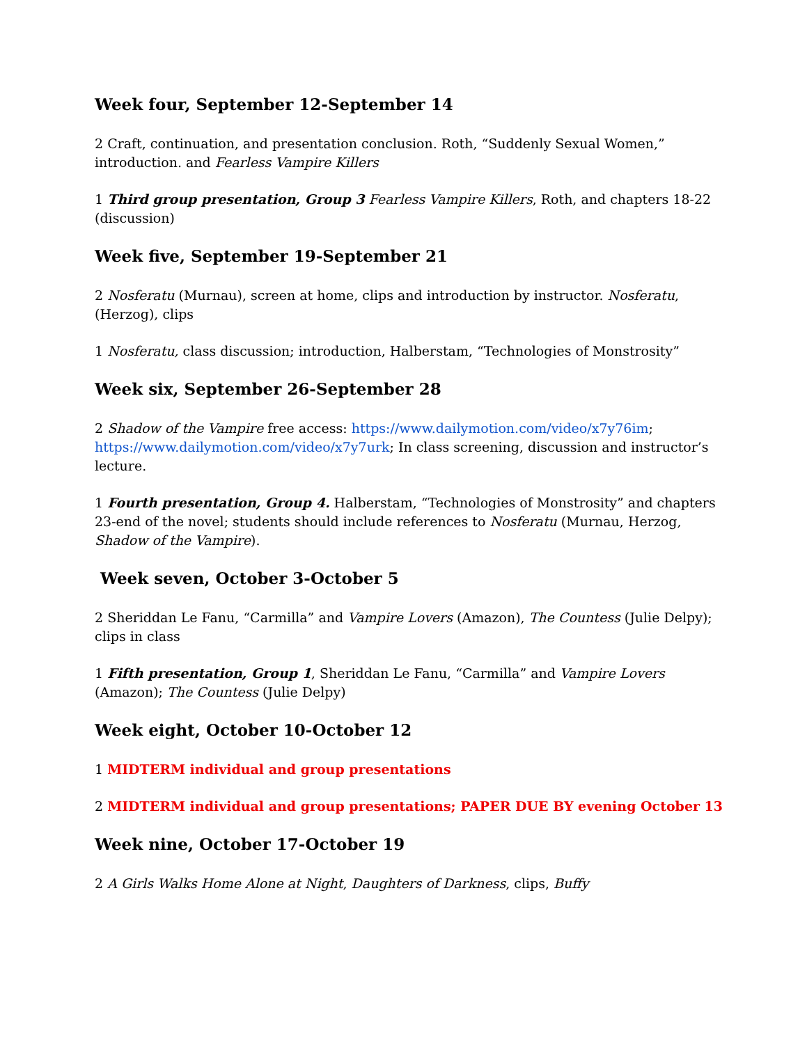Week four, September 12-September 14
2 Craft, continuation, and presentation conclusion. Roth, “Suddenly Sexual Women,” introduction. and Fearless Vampire Killers
1 Third group presentation, Group 3 Fearless Vampire Killers, Roth, and chapters 18-22 (discussion)
Week five, September 19-September 21
2 Nosferatu (Murnau), screen at home, clips and introduction by instructor. Nosferatu, (Herzog), clips
1 Nosferatu, class discussion; introduction, Halberstam, “Technologies of Monstrosity”
Week six, September 26-September 28
2 Shadow of the Vampire free access: https://www.dailymotion.com/video/x7y76im; https://www.dailymotion.com/video/x7y7urk; In class screening, discussion and instructor’s lecture.
1 Fourth presentation, Group 4. Halberstam, “Technologies of Monstrosity” and chapters 23-end of the novel; students should include references to Nosferatu (Murnau, Herzog, Shadow of the Vampire).
Week seven, October 3-October 5
2 Sheriddan Le Fanu, “Carmilla” and Vampire Lovers (Amazon), The Countess (Julie Delpy); clips in class
1 Fifth presentation, Group 1, Sheriddan Le Fanu, “Carmilla” and Vampire Lovers (Amazon); The Countess (Julie Delpy)
Week eight, October 10-October 12
1 MIDTERM individual and group presentations
2 MIDTERM individual and group presentations; PAPER DUE BY evening October 13
Week nine, October 17-October 19
2 A Girls Walks Home Alone at Night, Daughters of Darkness, clips, Buffy